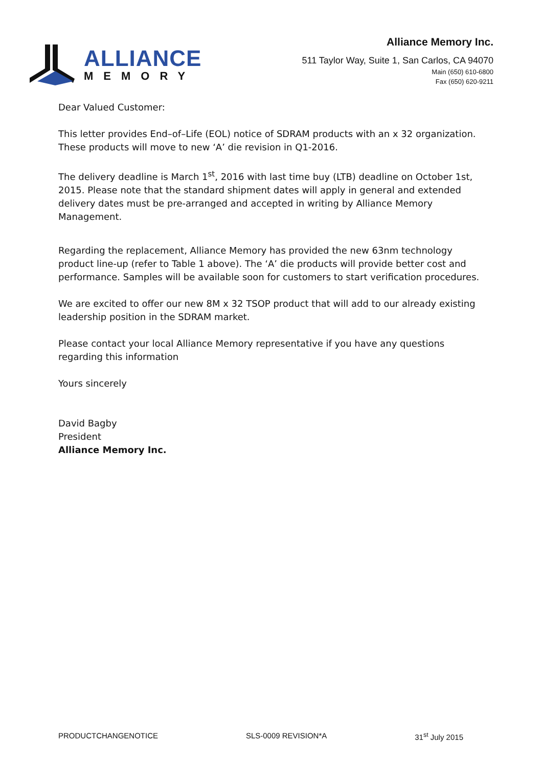ALLIANCE
MEMORY
Alliance Memory Inc.
511 Taylor Way, Suite 1, San Carlos, CA 94070
Main (650) 610-6800
Fax (650) 620-9211
Dear Valued Customer:
This letter provides End–of–Life (EOL) notice of SDRAM products with an x 32 organization. These products will move to new ‘A’ die revision in Q1-2016.
The delivery deadline is March 1<sup>st</sup>, 2016 with last time buy (LTB) deadline on October 1st, 2015. Please note that the standard shipment dates will apply in general and extended delivery dates must be pre-arranged and accepted in writing by Alliance Memory Management.
Regarding the replacement, Alliance Memory has provided the new 63nm technology product line-up (refer to Table 1 above). The ‘A’ die products will provide better cost and performance. Samples will be available soon for customers to start verification procedures.
We are excited to offer our new 8M x 32 TSOP product that will add to our already existing leadership position in the SDRAM market.
Please contact your local Alliance Memory representative if you have any questions regarding this information
Yours sincerely
David Bagby
President
Alliance Memory Inc.
PRODUCTCHANGENOTICE SLS-0009 REVISION*A 31<sup>st</sup> July 2015